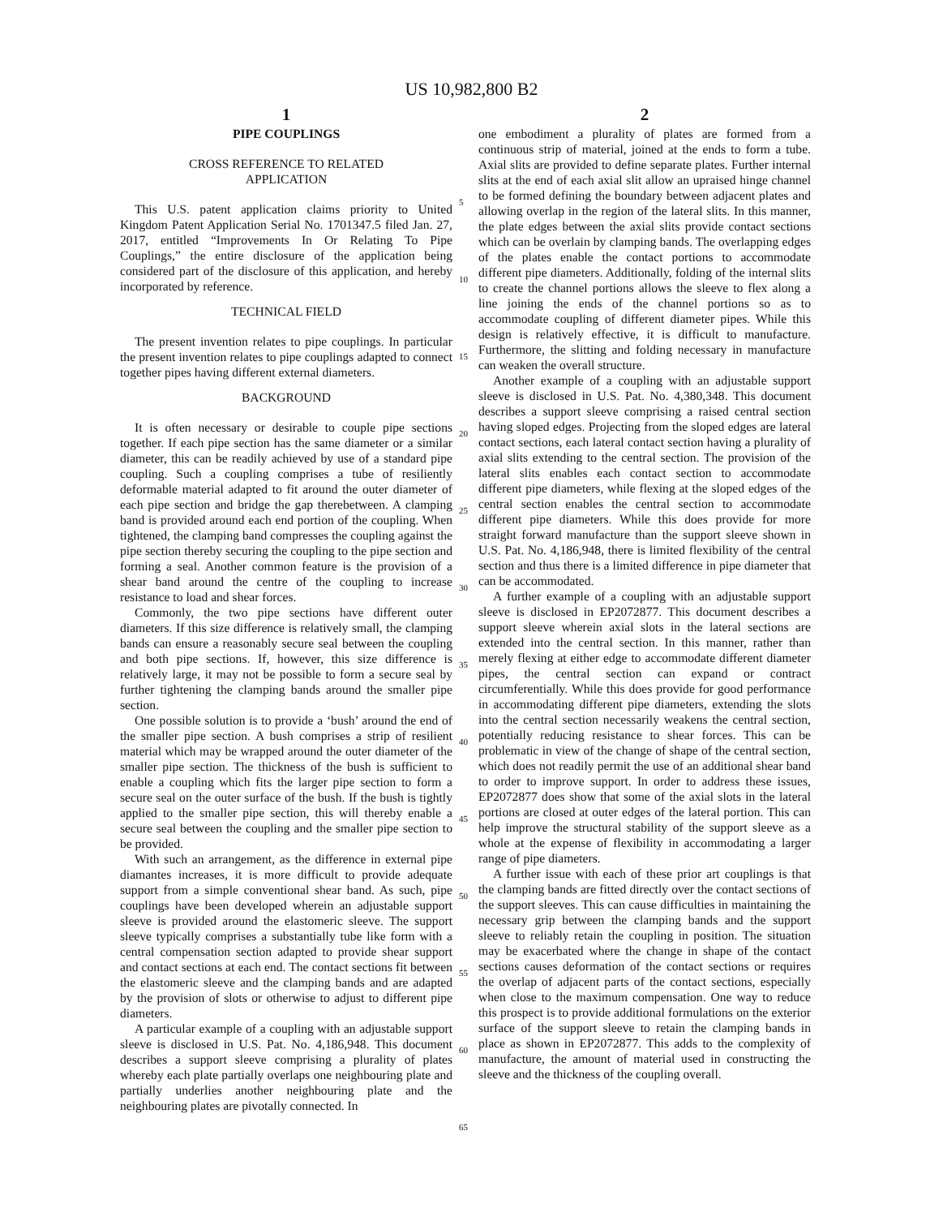US 10,982,800 B2
1
PIPE COUPLINGS
CROSS REFERENCE TO RELATED
APPLICATION
This U.S. patent application claims priority to United Kingdom Patent Application Serial No. 1701347.5 filed Jan. 27, 2017, entitled “Improvements In Or Relating To Pipe Couplings,” the entire disclosure of the application being considered part of the disclosure of this application, and hereby incorporated by reference.
TECHNICAL FIELD
The present invention relates to pipe couplings. In particular the present invention relates to pipe couplings adapted to connect together pipes having different external diameters.
BACKGROUND
It is often necessary or desirable to couple pipe sections together. If each pipe section has the same diameter or a similar diameter, this can be readily achieved by use of a standard pipe coupling. Such a coupling comprises a tube of resiliently deformable material adapted to fit around the outer diameter of each pipe section and bridge the gap therebetween. A clamping band is provided around each end portion of the coupling. When tightened, the clamping band compresses the coupling against the pipe section thereby securing the coupling to the pipe section and forming a seal. Another common feature is the provision of a shear band around the centre of the coupling to increase resistance to load and shear forces.
Commonly, the two pipe sections have different outer diameters. If this size difference is relatively small, the clamping bands can ensure a reasonably secure seal between the coupling and both pipe sections. If, however, this size difference is relatively large, it may not be possible to form a secure seal by further tightening the clamping bands around the smaller pipe section.
One possible solution is to provide a ‘bush’ around the end of the smaller pipe section. A bush comprises a strip of resilient material which may be wrapped around the outer diameter of the smaller pipe section. The thickness of the bush is sufficient to enable a coupling which fits the larger pipe section to form a secure seal on the outer surface of the bush. If the bush is tightly applied to the smaller pipe section, this will thereby enable a secure seal between the coupling and the smaller pipe section to be provided.
With such an arrangement, as the difference in external pipe diamantes increases, it is more difficult to provide adequate support from a simple conventional shear band. As such, pipe couplings have been developed wherein an adjustable support sleeve is provided around the elastomeric sleeve. The support sleeve typically comprises a substantially tube like form with a central compensation section adapted to provide shear support and contact sections at each end. The contact sections fit between the elastomeric sleeve and the clamping bands and are adapted by the provision of slots or otherwise to adjust to different pipe diameters.
A particular example of a coupling with an adjustable support sleeve is disclosed in U.S. Pat. No. 4,186,948. This document describes a support sleeve comprising a plurality of plates whereby each plate partially overlaps one neighbouring plate and partially underlies another neighbouring plate and the neighbouring plates are pivotally connected. In
5
10
15
20
25
30
35
40
45
50
55
60
65
2
one embodiment a plurality of plates are formed from a continuous strip of material, joined at the ends to form a tube. Axial slits are provided to define separate plates. Further internal slits at the end of each axial slit allow an upraised hinge channel to be formed defining the boundary between adjacent plates and allowing overlap in the region of the lateral slits. In this manner, the plate edges between the axial slits provide contact sections which can be overlain by clamping bands. The overlapping edges of the plates enable the contact portions to accommodate different pipe diameters. Additionally, folding of the internal slits to create the channel portions allows the sleeve to flex along a line joining the ends of the channel portions so as to accommodate coupling of different diameter pipes. While this design is relatively effective, it is difficult to manufacture. Furthermore, the slitting and folding necessary in manufacture can weaken the overall structure.
Another example of a coupling with an adjustable support sleeve is disclosed in U.S. Pat. No. 4,380,348. This document describes a support sleeve comprising a raised central section having sloped edges. Projecting from the sloped edges are lateral contact sections, each lateral contact section having a plurality of axial slits extending to the central section. The provision of the lateral slits enables each contact section to accommodate different pipe diameters, while flexing at the sloped edges of the central section enables the central section to accommodate different pipe diameters. While this does provide for more straight forward manufacture than the support sleeve shown in U.S. Pat. No. 4,186,948, there is limited flexibility of the central section and thus there is a limited difference in pipe diameter that can be accommodated.
A further example of a coupling with an adjustable support sleeve is disclosed in EP2072877. This document describes a support sleeve wherein axial slots in the lateral sections are extended into the central section. In this manner, rather than merely flexing at either edge to accommodate different diameter pipes, the central section can expand or contract circumferentially. While this does provide for good performance in accommodating different pipe diameters, extending the slots into the central section necessarily weakens the central section, potentially reducing resistance to shear forces. This can be problematic in view of the change of shape of the central section, which does not readily permit the use of an additional shear band to order to improve support. In order to address these issues, EP2072877 does show that some of the axial slots in the lateral portions are closed at outer edges of the lateral portion. This can help improve the structural stability of the support sleeve as a whole at the expense of flexibility in accommodating a larger range of pipe diameters.
A further issue with each of these prior art couplings is that the clamping bands are fitted directly over the contact sections of the support sleeves. This can cause difficulties in maintaining the necessary grip between the clamping bands and the support sleeve to reliably retain the coupling in position. The situation may be exacerbated where the change in shape of the contact sections causes deformation of the contact sections or requires the overlap of adjacent parts of the contact sections, especially when close to the maximum compensation. One way to reduce this prospect is to provide additional formulations on the exterior surface of the support sleeve to retain the clamping bands in place as shown in EP2072877. This adds to the complexity of manufacture, the amount of material used in constructing the sleeve and the thickness of the coupling overall.